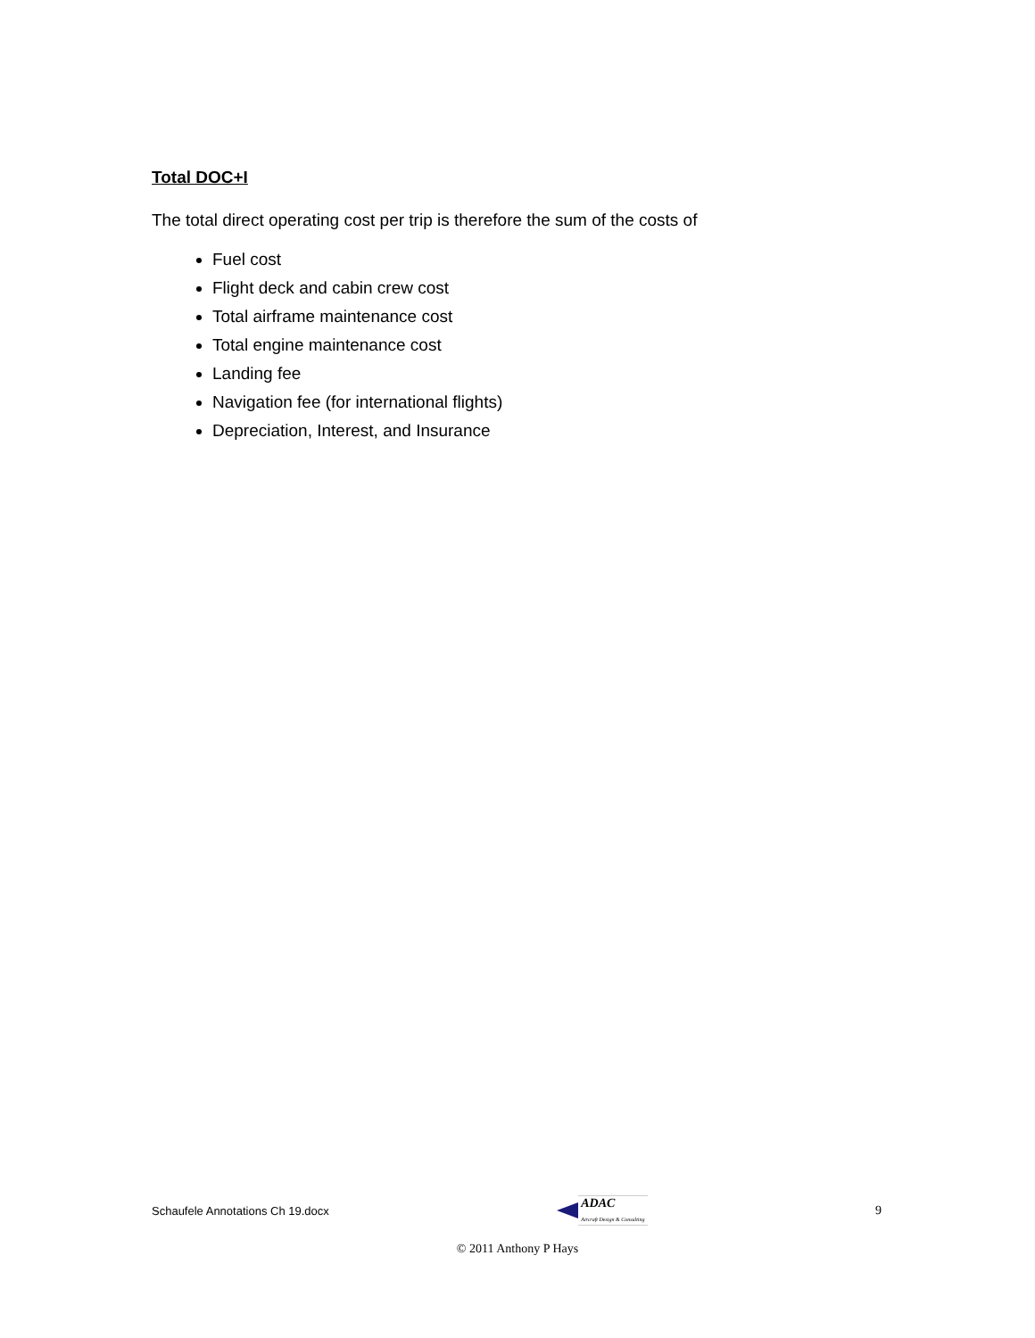Total DOC+I
The total direct operating cost per trip is therefore the sum of the costs of
Fuel cost
Flight deck and cabin crew cost
Total airframe maintenance cost
Total engine maintenance cost
Landing fee
Navigation fee (for international flights)
Depreciation, Interest, and Insurance
Schaufele Annotations Ch 19.docx ADAC
Aircraft Design & Consulting 9
© 2011 Anthony P Hays